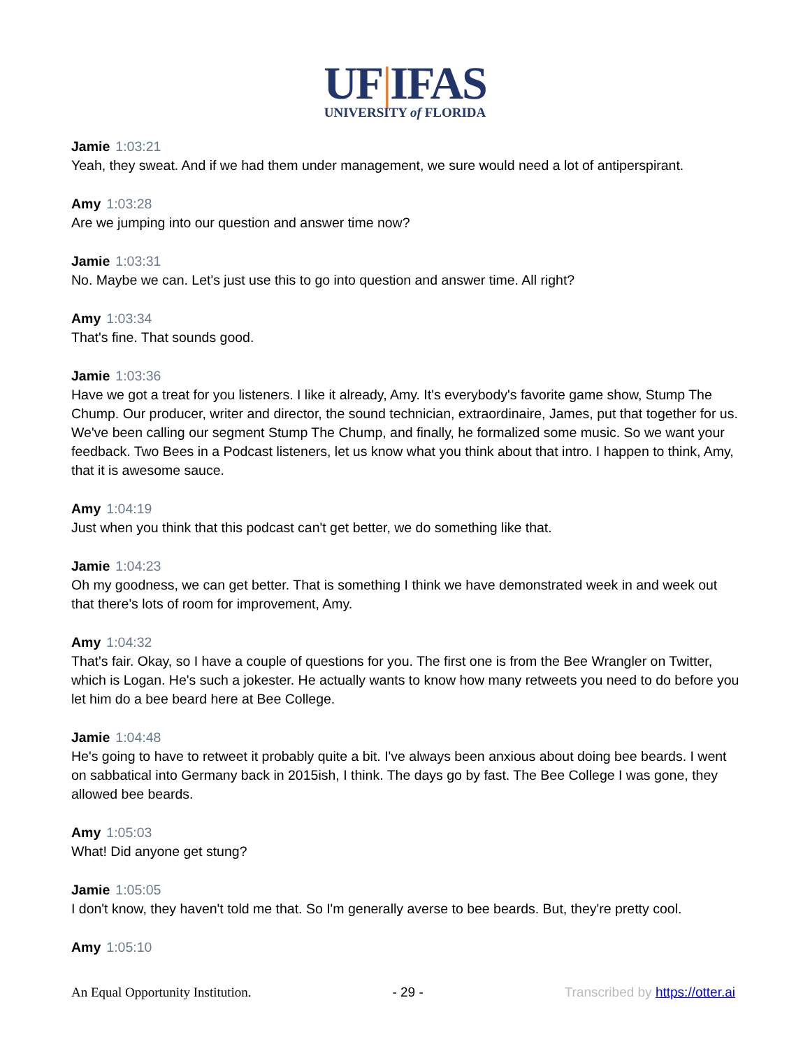UF|IFAS
UNIVERSITY of FLORIDA
Jamie 1:03:21
Yeah, they sweat. And if we had them under management, we sure would need a lot of antiperspirant.
Amy 1:03:28
Are we jumping into our question and answer time now?
Jamie 1:03:31
No. Maybe we can. Let's just use this to go into question and answer time. All right?
Amy 1:03:34
That's fine. That sounds good.
Jamie 1:03:36
Have we got a treat for you listeners. I like it already, Amy. It's everybody's favorite game show, Stump The Chump. Our producer, writer and director, the sound technician, extraordinaire, James, put that together for us. We've been calling our segment Stump The Chump, and finally, he formalized some music. So we want your feedback. Two Bees in a Podcast listeners, let us know what you think about that intro. I happen to think, Amy, that it is awesome sauce.
Amy 1:04:19
Just when you think that this podcast can't get better, we do something like that.
Jamie 1:04:23
Oh my goodness, we can get better. That is something I think we have demonstrated week in and week out that there's lots of room for improvement, Amy.
Amy 1:04:32
That's fair. Okay, so I have a couple of questions for you. The first one is from the Bee Wrangler on Twitter, which is Logan. He's such a jokester. He actually wants to know how many retweets you need to do before you let him do a bee beard here at Bee College.
Jamie 1:04:48
He's going to have to retweet it probably quite a bit. I've always been anxious about doing bee beards. I went on sabbatical into Germany back in 2015ish, I think. The days go by fast. The Bee College I was gone, they allowed bee beards.
Amy 1:05:03
What! Did anyone get stung?
Jamie 1:05:05
I don't know, they haven't told me that. So I'm generally averse to bee beards. But, they're pretty cool.
Amy 1:05:10
An Equal Opportunity Institution. - 29 - Transcribed by https://otter.ai